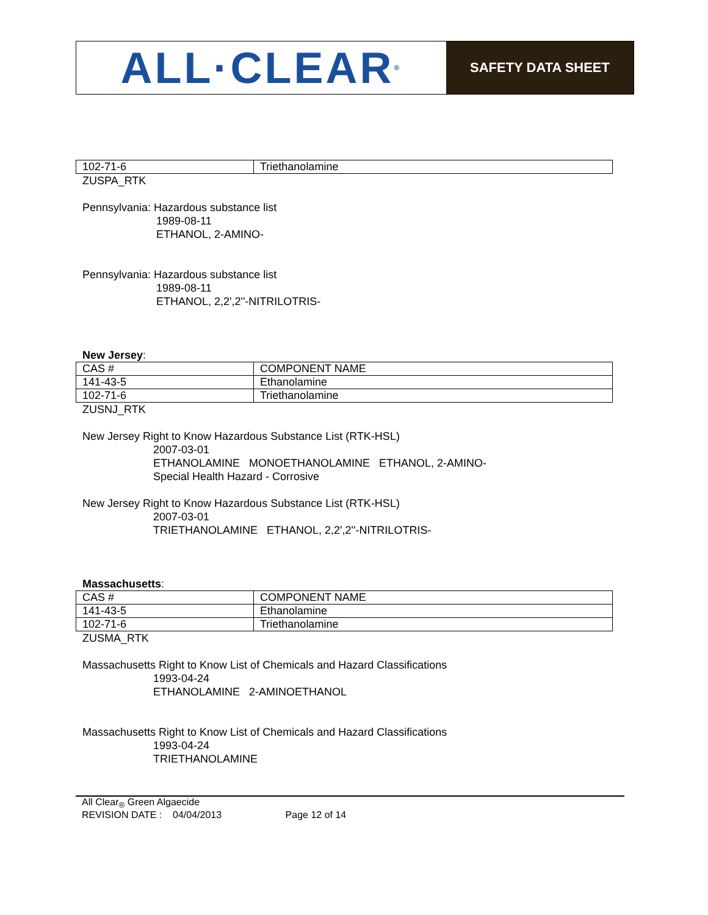ALL·CLEAR<sup>®</sup>
SAFETY DATA SHEET
| 102-71-6 | Triethanolamine |
ZUSPA_RTK
Pennsylvania: Hazardous substance list
1989-08-11
ETHANOL, 2-AMINO-
Pennsylvania: Hazardous substance list
1989-08-11
ETHANOL, 2,2',2''-NITRILOTRIS-
New Jersey:
| CAS # | COMPONENT NAME |
| 141-43-5 | Ethanolamine |
| 102-71-6 | Triethanolamine |
ZUSNJ_RTK
New Jersey Right to Know Hazardous Substance List (RTK-HSL)
2007-03-01
ETHANOLAMINE MONOETHANOLAMINE ETHANOL, 2-AMINO-
Special Health Hazard - Corrosive
New Jersey Right to Know Hazardous Substance List (RTK-HSL)
2007-03-01
TRIETHANOLAMINE ETHANOL, 2,2',2''-NITRILOTRIS-
Massachusetts:
| CAS # | COMPONENT NAME |
| 141-43-5 | Ethanolamine |
| 102-71-6 | Triethanolamine |
ZUSMA_RTK
Massachusetts Right to Know List of Chemicals and Hazard Classifications
1993-04-24
ETHANOLAMINE 2-AMINOETHANOL
Massachusetts Right to Know List of Chemicals and Hazard Classifications
1993-04-24
TRIETHANOLAMINE
All Clear<sub>®</sub> Green Algaecide
REVISION DATE : 04/04/2013 Page 12 of 14